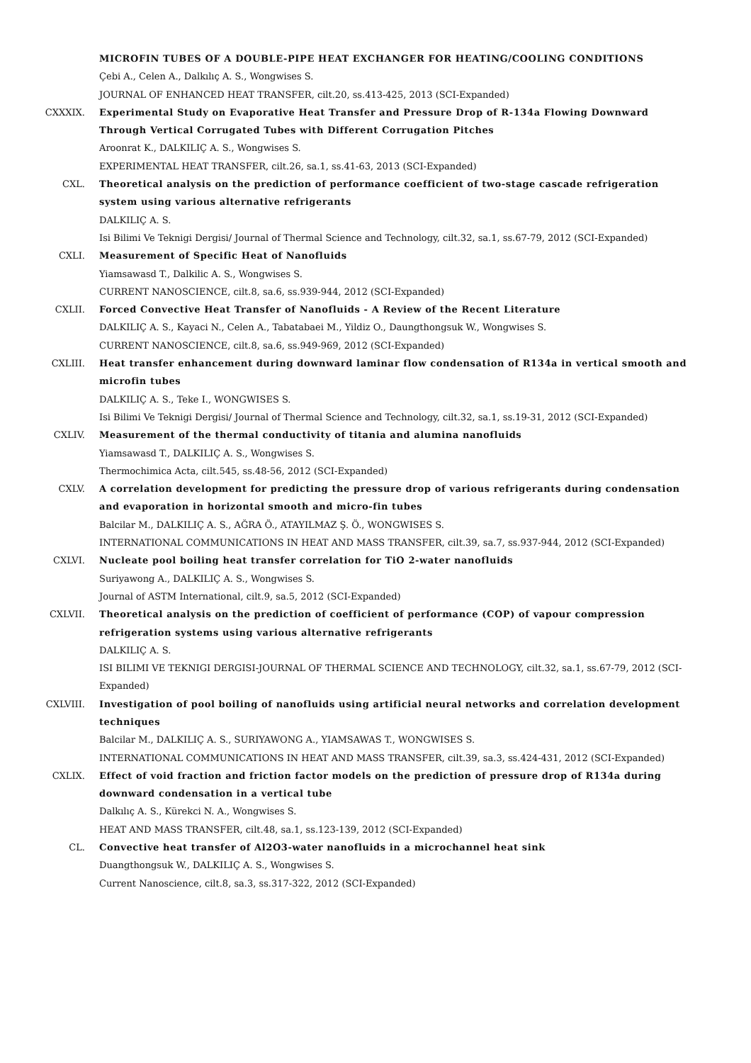MICROFIN TUBES OF A DOUBLE-PIPE HEAT EXCHANGER FOR HEATING/COOLING CONDITIONS
Çebi A., Celen A., Dalkılıç A. S., Wongwises S.
JOURNAL OF ENHANCED HEAT TRANSFER, cilt.20, ss.413-425, 2013 (SCI-Expanded)
CXXXIX. Experimental Study on Evaporative Heat Transfer and Pressure Drop of R-134a Flowing Downward Through Vertical Corrugated Tubes with Different Corrugation Pitches
Aroonrat K., DALKILIÇ A. S., Wongwises S.
EXPERIMENTAL HEAT TRANSFER, cilt.26, sa.1, ss.41-63, 2013 (SCI-Expanded)
CXL. Theoretical analysis on the prediction of performance coefficient of two-stage cascade refrigeration system using various alternative refrigerants
DALKILIÇ A. S.
Isi Bilimi Ve Teknigi Dergisi/ Journal of Thermal Science and Technology, cilt.32, sa.1, ss.67-79, 2012 (SCI-Expanded)
CXLI. Measurement of Specific Heat of Nanofluids
Yiamsawasd T., Dalkilic A. S., Wongwises S.
CURRENT NANOSCIENCE, cilt.8, sa.6, ss.939-944, 2012 (SCI-Expanded)
CXLII. Forced Convective Heat Transfer of Nanofluids - A Review of the Recent Literature
DALKILIÇ A. S., Kayaci N., Celen A., Tabatabaei M., Yildiz O., Daungthongsuk W., Wongwises S.
CURRENT NANOSCIENCE, cilt.8, sa.6, ss.949-969, 2012 (SCI-Expanded)
CXLIII. Heat transfer enhancement during downward laminar flow condensation of R134a in vertical smooth and microfin tubes
DALKILIÇ A. S., Teke I., WONGWISES S.
Isi Bilimi Ve Teknigi Dergisi/ Journal of Thermal Science and Technology, cilt.32, sa.1, ss.19-31, 2012 (SCI-Expanded)
CXLIV. Measurement of the thermal conductivity of titania and alumina nanofluids
Yiamsawasd T., DALKILIÇ A. S., Wongwises S.
Thermochimica Acta, cilt.545, ss.48-56, 2012 (SCI-Expanded)
CXLV. A correlation development for predicting the pressure drop of various refrigerants during condensation and evaporation in horizontal smooth and micro-fin tubes
Balcilar M., DALKILIÇ A. S., AĞRA Ö., ATAYILMAZ Ş. Ö., WONGWISES S.
INTERNATIONAL COMMUNICATIONS IN HEAT AND MASS TRANSFER, cilt.39, sa.7, ss.937-944, 2012 (SCI-Expanded)
CXLVI. Nucleate pool boiling heat transfer correlation for TiO 2-water nanofluids
Suriyawong A., DALKILIÇ A. S., Wongwises S.
Journal of ASTM International, cilt.9, sa.5, 2012 (SCI-Expanded)
CXLVII. Theoretical analysis on the prediction of coefficient of performance (COP) of vapour compression refrigeration systems using various alternative refrigerants
DALKILIÇ A. S.
ISI BILIMI VE TEKNIGI DERGISI-JOURNAL OF THERMAL SCIENCE AND TECHNOLOGY, cilt.32, sa.1, ss.67-79, 2012 (SCI-Expanded)
CXLVIII. Investigation of pool boiling of nanofluids using artificial neural networks and correlation development techniques
Balcilar M., DALKILIÇ A. S., SURIYAWONG A., YIAMSAWAS T., WONGWISES S.
INTERNATIONAL COMMUNICATIONS IN HEAT AND MASS TRANSFER, cilt.39, sa.3, ss.424-431, 2012 (SCI-Expanded)
CXLIX. Effect of void fraction and friction factor models on the prediction of pressure drop of R134a during downward condensation in a vertical tube
Dalkılıç A. S., Kürekci N. A., Wongwises S.
HEAT AND MASS TRANSFER, cilt.48, sa.1, ss.123-139, 2012 (SCI-Expanded)
CL. Convective heat transfer of Al2O3-water nanofluids in a microchannel heat sink
Duangthongsuk W., DALKILIÇ A. S., Wongwises S.
Current Nanoscience, cilt.8, sa.3, ss.317-322, 2012 (SCI-Expanded)